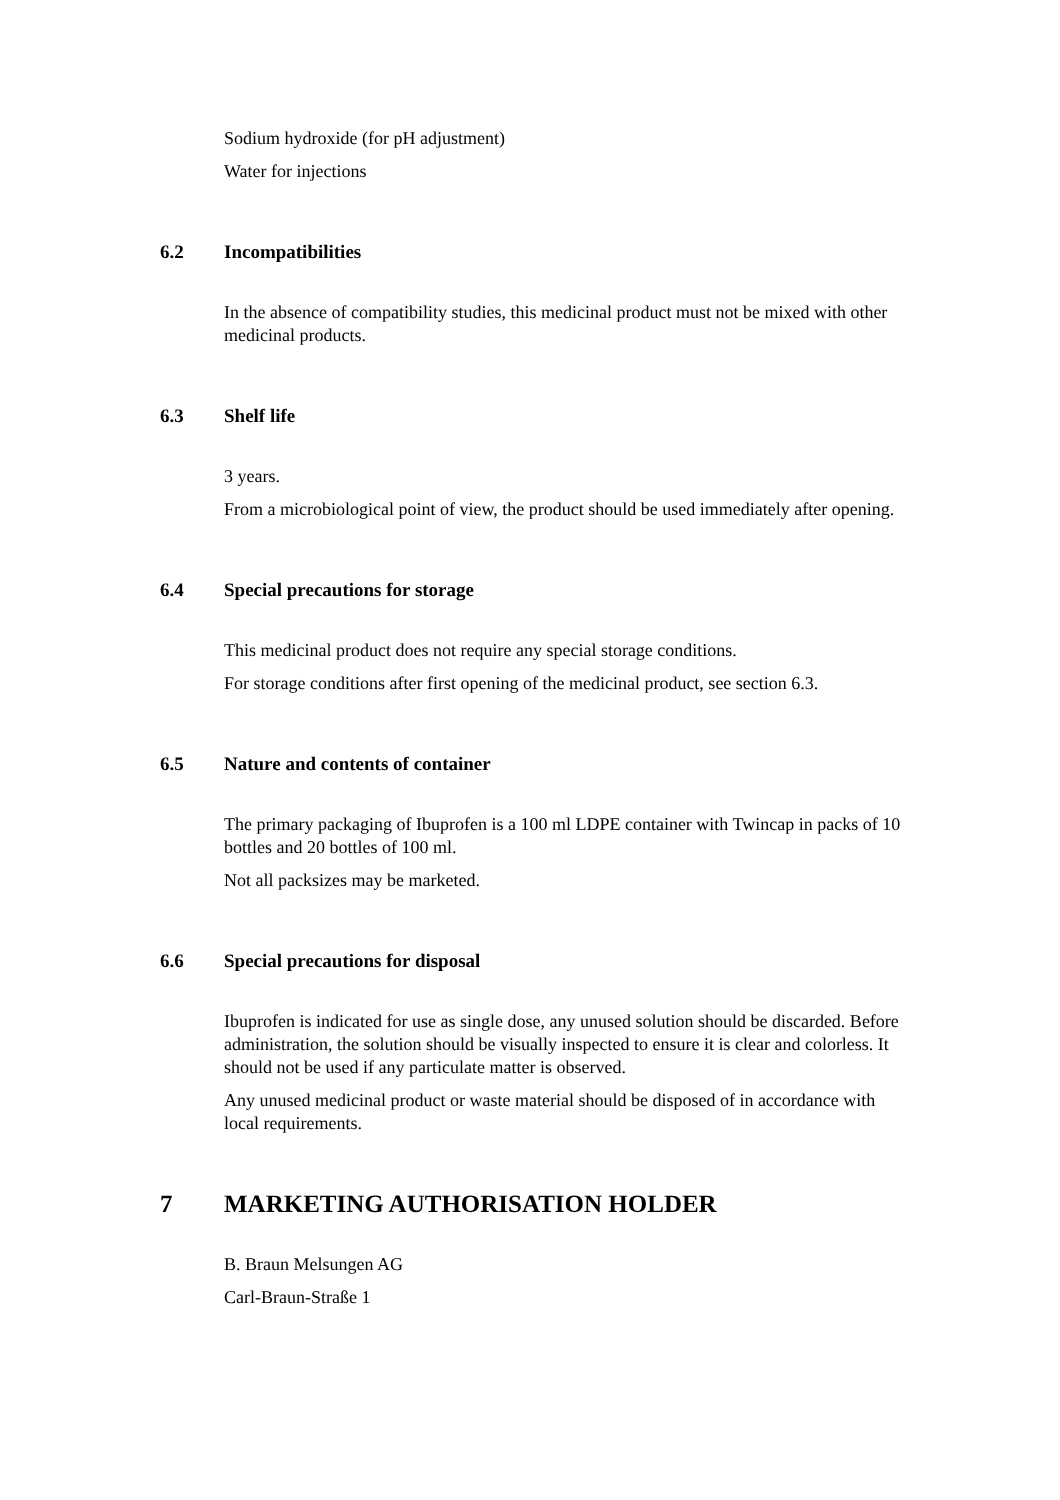Sodium hydroxide (for pH adjustment)
Water for injections
6.2 Incompatibilities
In the absence of compatibility studies, this medicinal product must not be mixed with other medicinal products.
6.3 Shelf life
3 years.
From a microbiological point of view, the product should be used immediately after opening.
6.4 Special precautions for storage
This medicinal product does not require any special storage conditions.
For storage conditions after first opening of the medicinal product, see section 6.3.
6.5 Nature and contents of container
The primary packaging of Ibuprofen is a 100 ml LDPE container with Twincap in packs of 10 bottles and 20 bottles of 100 ml.
Not all packsizes may be marketed.
6.6 Special precautions for disposal
Ibuprofen is indicated for use as single dose, any unused solution should be discarded. Before administration, the solution should be visually inspected to ensure it is clear and colorless. It should not be used if any particulate matter is observed.
Any unused medicinal product or waste material should be disposed of in accordance with local requirements.
7 MARKETING AUTHORISATION HOLDER
B. Braun Melsungen AG
Carl-Braun-Straße 1